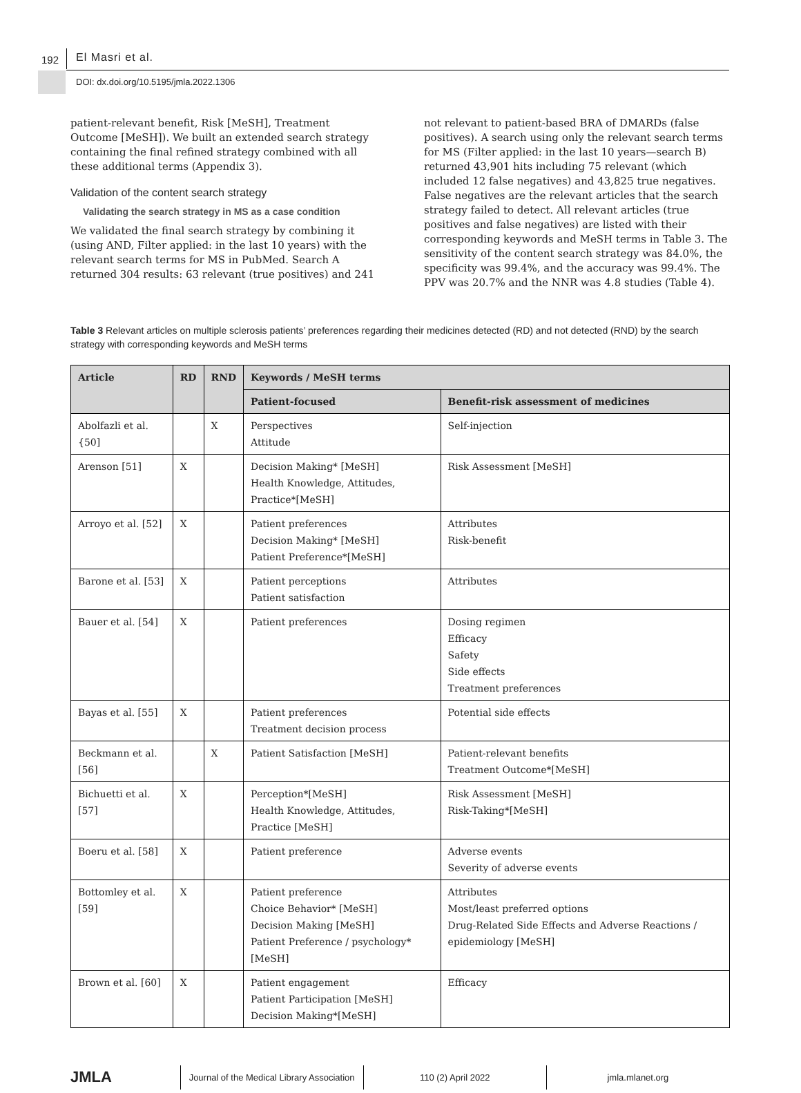192 El Masri et al.
DOI: dx.doi.org/10.5195/jmla.2022.1306
patient-relevant benefit, Risk [MeSH], Treatment Outcome [MeSH]). We built an extended search strategy containing the final refined strategy combined with all these additional terms (Appendix 3).
Validation of the content search strategy
Validating the search strategy in MS as a case condition
We validated the final search strategy by combining it (using AND, Filter applied: in the last 10 years) with the relevant search terms for MS in PubMed. Search A returned 304 results: 63 relevant (true positives) and 241
not relevant to patient-based BRA of DMARDs (false positives). A search using only the relevant search terms for MS (Filter applied: in the last 10 years—search B) returned 43,901 hits including 75 relevant (which included 12 false negatives) and 43,825 true negatives. False negatives are the relevant articles that the search strategy failed to detect. All relevant articles (true positives and false negatives) are listed with their corresponding keywords and MeSH terms in Table 3. The sensitivity of the content search strategy was 84.0%, the specificity was 99.4%, and the accuracy was 99.4%. The PPV was 20.7% and the NNR was 4.8 studies (Table 4).
Table 3 Relevant articles on multiple sclerosis patients’ preferences regarding their medicines detected (RD) and not detected (RND) by the search strategy with corresponding keywords and MeSH terms
| Article | RD | RND | Keywords / MeSH terms | |
| --- | --- | --- | --- | --- |
| | | | Patient-focused | Benefit-risk assessment of medicines |
| Abolfazli et al. {50] | | X | Perspectives Attitude | Self-injection |
| Arenson [51] | X | | Decision Making* [MeSH] Health Knowledge, Attitudes, Practice*[MeSH] | Risk Assessment [MeSH] |
| Arroyo et al. [52] | X | | Patient preferences Decision Making* [MeSH] Patient Preference*[MeSH] | Attributes Risk-benefit |
| Barone et al. [53] | X | | Patient perceptions Patient satisfaction | Attributes |
| Bauer et al. [54] | X | | Patient preferences | Dosing regimen Efficacy Safety Side effects Treatment preferences |
| Bayas et al. [55] | X | | Patient preferences Treatment decision process | Potential side effects |
| Beckmann et al. [56] | | X | Patient Satisfaction [MeSH] | Patient-relevant benefits Treatment Outcome*[MeSH] |
| Bichuetti et al. [57] | X | | Perception*[MeSH] Health Knowledge, Attitudes, Practice [MeSH] | Risk Assessment [MeSH] Risk-Taking*[MeSH] |
| Boeru et al. [58] | X | | Patient preference | Adverse events Severity of adverse events |
| Bottomley et al. [59] | X | | Patient preference Choice Behavior* [MeSH] Decision Making [MeSH] Patient Preference / psychology* [MeSH] | Attributes Most/least preferred options Drug-Related Side Effects and Adverse Reactions / epidemiology [MeSH] |
| Brown et al. [60] | X | | Patient engagement Patient Participation [MeSH] Decision Making*[MeSH] | Efficacy |
JMLA
Journal of the Medical Library Association
110 (2) April 2022 jmla.mlanet.org